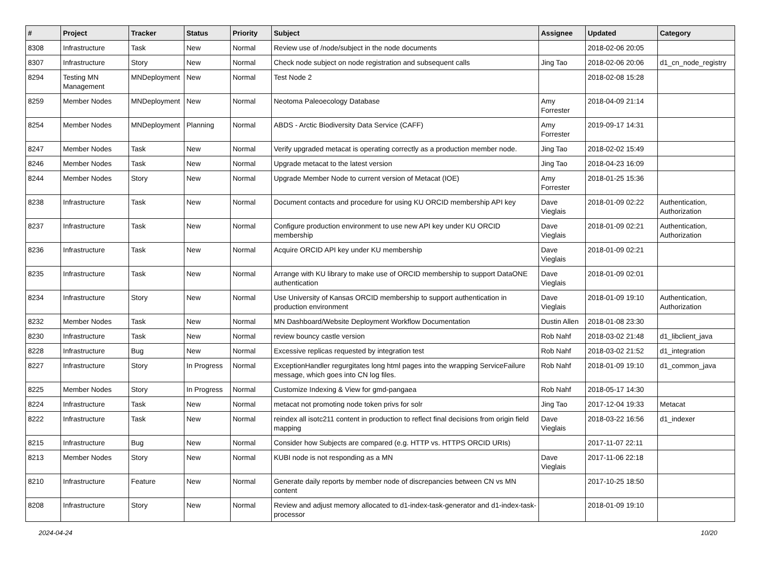| # | Project | Tracker | Status | Priority | Subject | Assignee | Updated | Category |
| --- | --- | --- | --- | --- | --- | --- | --- | --- |
| 8308 | Infrastructure | Task | New | Normal | Review use of /node/subject in the node documents | | 2018-02-06 20:05 | |
| 8307 | Infrastructure | Story | New | Normal | Check node subject on node registration and subsequent calls | Jing Tao | 2018-02-06 20:06 | d1_cn_node_registry |
| 8294 | Testing MN Management | MNDeployment | New | Normal | Test Node 2 | | 2018-02-08 15:28 | |
| 8259 | Member Nodes | MNDeployment | New | Normal | Neotoma Paleoecology Database | Amy Forrester | 2018-04-09 21:14 | |
| 8254 | Member Nodes | MNDeployment | Planning | Normal | ABDS - Arctic Biodiversity Data Service (CAFF) | Amy Forrester | 2019-09-17 14:31 | |
| 8247 | Member Nodes | Task | New | Normal | Verify upgraded metacat is operating correctly as a production member node. | Jing Tao | 2018-02-02 15:49 | |
| 8246 | Member Nodes | Task | New | Normal | Upgrade metacat to the latest version | Jing Tao | 2018-04-23 16:09 | |
| 8244 | Member Nodes | Story | New | Normal | Upgrade Member Node to current version of Metacat (IOE) | Amy Forrester | 2018-01-25 15:36 | |
| 8238 | Infrastructure | Task | New | Normal | Document contacts and procedure for using KU ORCID membership API key | Dave Vieglais | 2018-01-09 02:22 | Authentication, Authorization |
| 8237 | Infrastructure | Task | New | Normal | Configure production environment to use new API key under KU ORCID membership | Dave Vieglais | 2018-01-09 02:21 | Authentication, Authorization |
| 8236 | Infrastructure | Task | New | Normal | Acquire ORCID API key under KU membership | Dave Vieglais | 2018-01-09 02:21 | |
| 8235 | Infrastructure | Task | New | Normal | Arrange with KU library to make use of ORCID membership to support DataONE authentication | Dave Vieglais | 2018-01-09 02:01 | |
| 8234 | Infrastructure | Story | New | Normal | Use University of Kansas ORCID membership to support authentication in production environment | Dave Vieglais | 2018-01-09 19:10 | Authentication, Authorization |
| 8232 | Member Nodes | Task | New | Normal | MN Dashboard/Website Deployment Workflow Documentation | Dustin Allen | 2018-01-08 23:30 | |
| 8230 | Infrastructure | Task | New | Normal | review bouncy castle version | Rob Nahf | 2018-03-02 21:48 | d1_libclient_java |
| 8228 | Infrastructure | Bug | New | Normal | Excessive replicas requested by integration test | Rob Nahf | 2018-03-02 21:52 | d1_integration |
| 8227 | Infrastructure | Story | In Progress | Normal | ExceptionHandler regurgitates long html pages into the wrapping ServiceFailure message, which goes into CN log files. | Rob Nahf | 2018-01-09 19:10 | d1_common_java |
| 8225 | Member Nodes | Story | In Progress | Normal | Customize Indexing & View for gmd-pangaea | Rob Nahf | 2018-05-17 14:30 | |
| 8224 | Infrastructure | Task | New | Normal | metacat not promoting node token privs for solr | Jing Tao | 2017-12-04 19:33 | Metacat |
| 8222 | Infrastructure | Task | New | Normal | reindex all isotc211 content in production to reflect final decisions from origin field mapping | Dave Vieglais | 2018-03-22 16:56 | d1_indexer |
| 8215 | Infrastructure | Bug | New | Normal | Consider how Subjects are compared (e.g. HTTP vs. HTTPS ORCID URIs) | | 2017-11-07 22:11 | |
| 8213 | Member Nodes | Story | New | Normal | KUBI node is not responding as a MN | Dave Vieglais | 2017-11-06 22:18 | |
| 8210 | Infrastructure | Feature | New | Normal | Generate daily reports by member node of discrepancies between CN vs MN content | | 2017-10-25 18:50 | |
| 8208 | Infrastructure | Story | New | Normal | Review and adjust memory allocated to d1-index-task-generator and d1-index-task-processor | | 2018-01-09 19:10 | |
2024-04-24 10/20